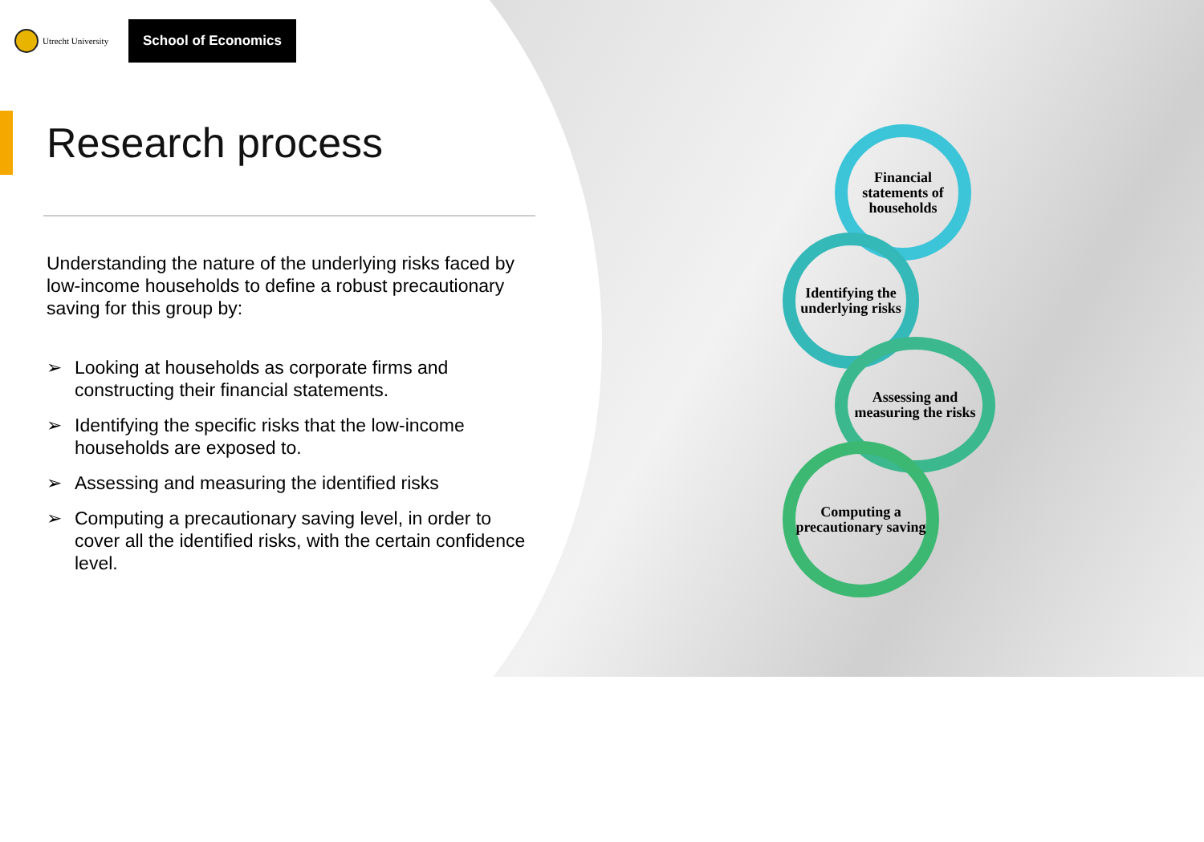Utrecht University
School of Economics
Research process
Understanding the nature of the underlying risks faced by low-income households to define a robust precautionary saving for this group by:
➢ Looking at households as corporate firms and constructing their financial statements.
➢ Identifying the specific risks that the low-income households are exposed to.
➢ Assessing and measuring the identified risks
➢ Computing a precautionary saving level, in order to cover all the identified risks, with the certain confidence level.
Financial statements of households
Identifying the underlying risks
Assessing and measuring the risks
Computing a precautionary saving